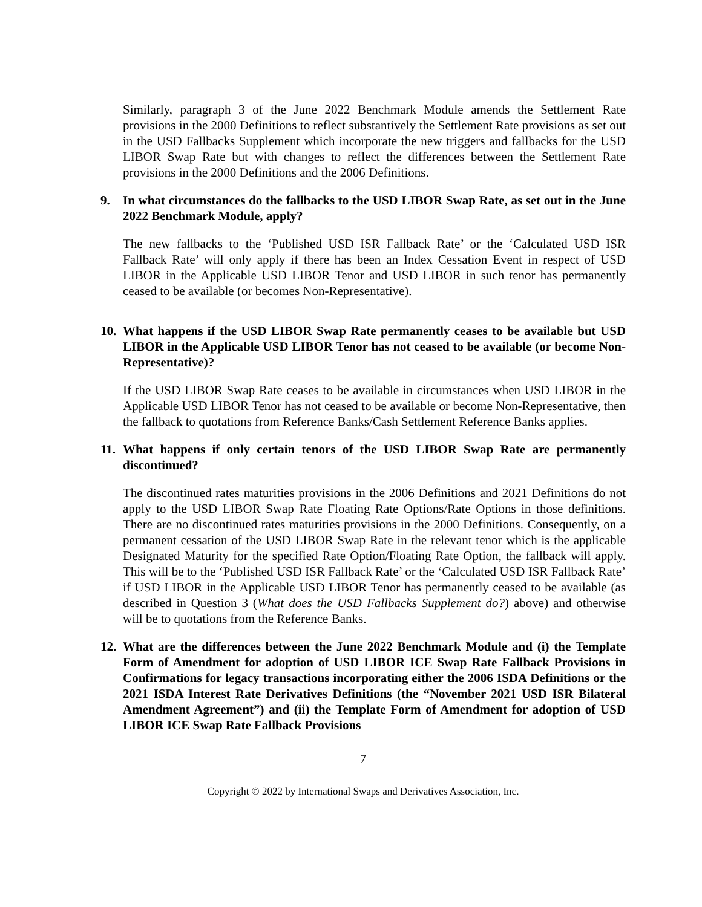Similarly, paragraph 3 of the June 2022 Benchmark Module amends the Settlement Rate provisions in the 2000 Definitions to reflect substantively the Settlement Rate provisions as set out in the USD Fallbacks Supplement which incorporate the new triggers and fallbacks for the USD LIBOR Swap Rate but with changes to reflect the differences between the Settlement Rate provisions in the 2000 Definitions and the 2006 Definitions.
9. In what circumstances do the fallbacks to the USD LIBOR Swap Rate, as set out in the June 2022 Benchmark Module, apply?
The new fallbacks to the ‘Published USD ISR Fallback Rate’ or the ‘Calculated USD ISR Fallback Rate’ will only apply if there has been an Index Cessation Event in respect of USD LIBOR in the Applicable USD LIBOR Tenor and USD LIBOR in such tenor has permanently ceased to be available (or becomes Non-Representative).
10. What happens if the USD LIBOR Swap Rate permanently ceases to be available but USD LIBOR in the Applicable USD LIBOR Tenor has not ceased to be available (or become Non-Representative)?
If the USD LIBOR Swap Rate ceases to be available in circumstances when USD LIBOR in the Applicable USD LIBOR Tenor has not ceased to be available or become Non-Representative, then the fallback to quotations from Reference Banks/Cash Settlement Reference Banks applies.
11. What happens if only certain tenors of the USD LIBOR Swap Rate are permanently discontinued?
The discontinued rates maturities provisions in the 2006 Definitions and 2021 Definitions do not apply to the USD LIBOR Swap Rate Floating Rate Options/Rate Options in those definitions. There are no discontinued rates maturities provisions in the 2000 Definitions. Consequently, on a permanent cessation of the USD LIBOR Swap Rate in the relevant tenor which is the applicable Designated Maturity for the specified Rate Option/Floating Rate Option, the fallback will apply. This will be to the ‘Published USD ISR Fallback Rate’ or the ‘Calculated USD ISR Fallback Rate’ if USD LIBOR in the Applicable USD LIBOR Tenor has permanently ceased to be available (as described in Question 3 (What does the USD Fallbacks Supplement do?) above) and otherwise will be to quotations from the Reference Banks.
12. What are the differences between the June 2022 Benchmark Module and (i) the Template Form of Amendment for adoption of USD LIBOR ICE Swap Rate Fallback Provisions in Confirmations for legacy transactions incorporating either the 2006 ISDA Definitions or the 2021 ISDA Interest Rate Derivatives Definitions (the “November 2021 USD ISR Bilateral Amendment Agreement”) and (ii) the Template Form of Amendment for adoption of USD LIBOR ICE Swap Rate Fallback Provisions
7
Copyright © 2022 by International Swaps and Derivatives Association, Inc.